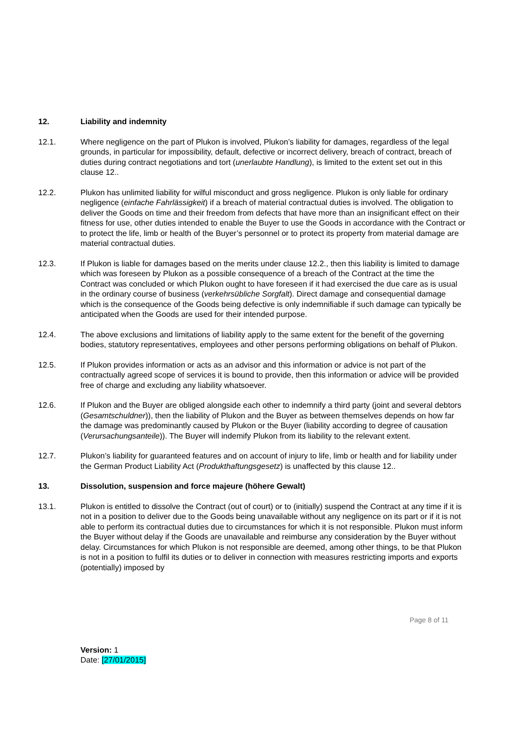12. Liability and indemnity
12.1. Where negligence on the part of Plukon is involved, Plukon’s liability for damages, regardless of the legal grounds, in particular for impossibility, default, defective or incorrect delivery, breach of contract, breach of duties during contract negotiations and tort (unerlaubte Handlung), is limited to the extent set out in this clause 12..
12.2. Plukon has unlimited liability for wilful misconduct and gross negligence. Plukon is only liable for ordinary negligence (einfache Fahrlässigkeit) if a breach of material contractual duties is involved. The obligation to deliver the Goods on time and their freedom from defects that have more than an insignificant effect on their fitness for use, other duties intended to enable the Buyer to use the Goods in accordance with the Contract or to protect the life, limb or health of the Buyer’s personnel or to protect its property from material damage are material contractual duties.
12.3. If Plukon is liable for damages based on the merits under clause 12.2., then this liability is limited to damage which was foreseen by Plukon as a possible consequence of a breach of the Contract at the time the Contract was concluded or which Plukon ought to have foreseen if it had exercised the due care as is usual in the ordinary course of business (verkehrsübliche Sorgfalt). Direct damage and consequential damage which is the consequence of the Goods being defective is only indemnifiable if such damage can typically be anticipated when the Goods are used for their intended purpose.
12.4. The above exclusions and limitations of liability apply to the same extent for the benefit of the governing bodies, statutory representatives, employees and other persons performing obligations on behalf of Plukon.
12.5. If Plukon provides information or acts as an advisor and this information or advice is not part of the contractually agreed scope of services it is bound to provide, then this information or advice will be provided free of charge and excluding any liability whatsoever.
12.6. If Plukon and the Buyer are obliged alongside each other to indemnify a third party (joint and several debtors (Gesamtschuldner)), then the liability of Plukon and the Buyer as between themselves depends on how far the damage was predominantly caused by Plukon or the Buyer (liability according to degree of causation (Verursachungsanteile)). The Buyer will indemify Plukon from its liability to the relevant extent.
12.7. Plukon’s liability for guaranteed features and on account of injury to life, limb or health and for liability under the German Product Liability Act (Produkthaftungsgesetz) is unaffected by this clause 12..
13. Dissolution, suspension and force majeure (höhere Gewalt)
13.1. Plukon is entitled to dissolve the Contract (out of court) or to (initially) suspend the Contract at any time if it is not in a position to deliver due to the Goods being unavailable without any negligence on its part or if it is not able to perform its contractual duties due to circumstances for which it is not responsible. Plukon must inform the Buyer without delay if the Goods are unavailable and reimburse any consideration by the Buyer without delay. Circumstances for which Plukon is not responsible are deemed, among other things, to be that Plukon is not in a position to fulfil its duties or to deliver in connection with measures restricting imports and exports (potentially) imposed by
Page 8 of 11
Version: 1
Date: [27/01/2015]